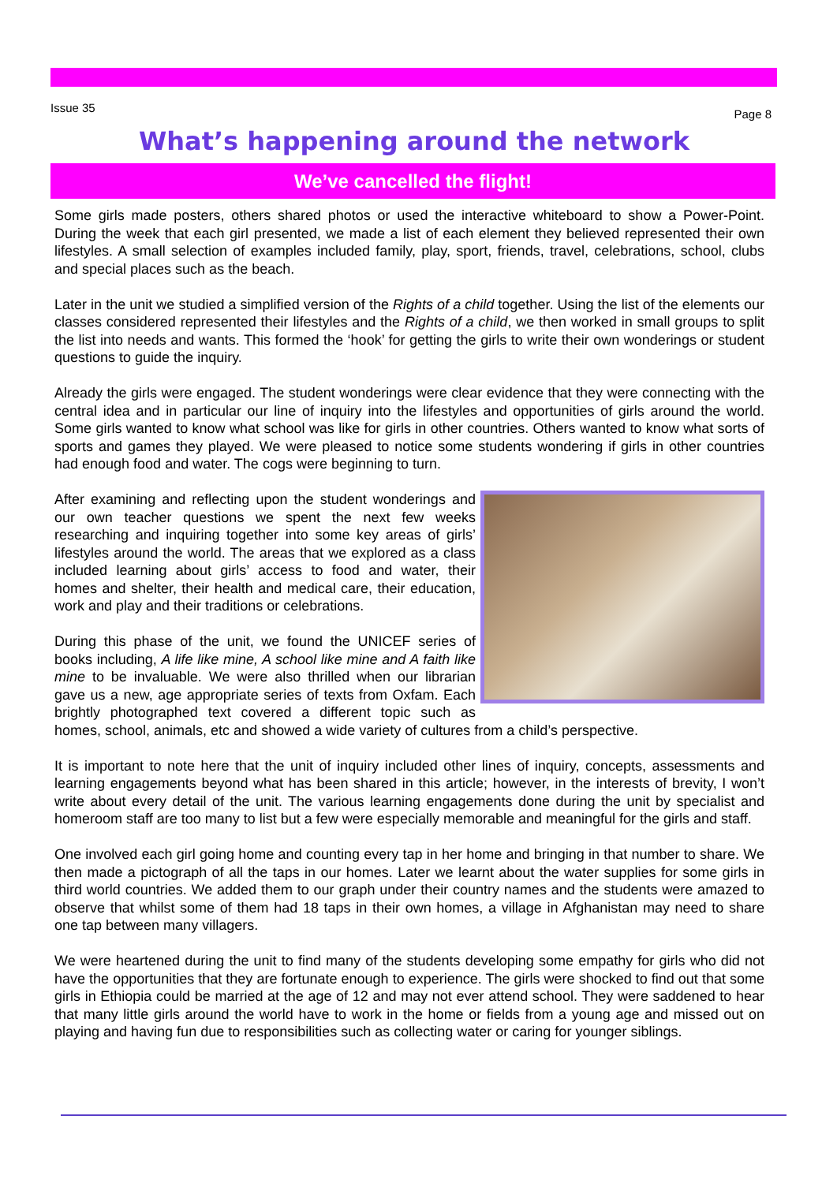Issue 35 Page 8
What’s happening around the network
We’ve cancelled the flight!
Some girls made posters, others shared photos or used the interactive whiteboard to show a Power-Point. During the week that each girl presented, we made a list of each element they believed represented their own lifestyles. A small selection of examples included family, play, sport, friends, travel, celebrations, school, clubs and special places such as the beach.
Later in the unit we studied a simplified version of the Rights of a child together. Using the list of the elements our classes considered represented their lifestyles and the Rights of a child, we then worked in small groups to split the list into needs and wants. This formed the ‘hook’ for getting the girls to write their own wonderings or student questions to guide the inquiry.
Already the girls were engaged. The student wonderings were clear evidence that they were connecting with the central idea and in particular our line of inquiry into the lifestyles and opportunities of girls around the world. Some girls wanted to know what school was like for girls in other countries. Others wanted to know what sorts of sports and games they played. We were pleased to notice some students wondering if girls in other countries had enough food and water. The cogs were beginning to turn.
After examining and reflecting upon the student wonderings and our own teacher questions we spent the next few weeks researching and inquiring together into some key areas of girls’ lifestyles around the world. The areas that we explored as a class included learning about girls’ access to food and water, their homes and shelter, their health and medical care, their education, work and play and their traditions or celebrations.
During this phase of the unit, we found the UNICEF series of books including, A life like mine, A school like mine and A faith like mine to be invaluable. We were also thrilled when our librarian gave us a new, age appropriate series of texts from Oxfam. Each brightly photographed text covered a different topic such as homes, school, animals, etc and showed a wide variety of cultures from a child’s perspective.
It is important to note here that the unit of inquiry included other lines of inquiry, concepts, assessments and learning engagements beyond what has been shared in this article; however, in the interests of brevity, I won’t write about every detail of the unit. The various learning engagements done during the unit by specialist and homeroom staff are too many to list but a few were especially memorable and meaningful for the girls and staff.
One involved each girl going home and counting every tap in her home and bringing in that number to share. We then made a pictograph of all the taps in our homes. Later we learnt about the water supplies for some girls in third world countries. We added them to our graph under their country names and the students were amazed to observe that whilst some of them had 18 taps in their own homes, a village in Afghanistan may need to share one tap between many villagers.
We were heartened during the unit to find many of the students developing some empathy for girls who did not have the opportunities that they are fortunate enough to experience. The girls were shocked to find out that some girls in Ethiopia could be married at the age of 12 and may not ever attend school. They were saddened to hear that many little girls around the world have to work in the home or fields from a young age and missed out on playing and having fun due to responsibilities such as collecting water or caring for younger siblings.